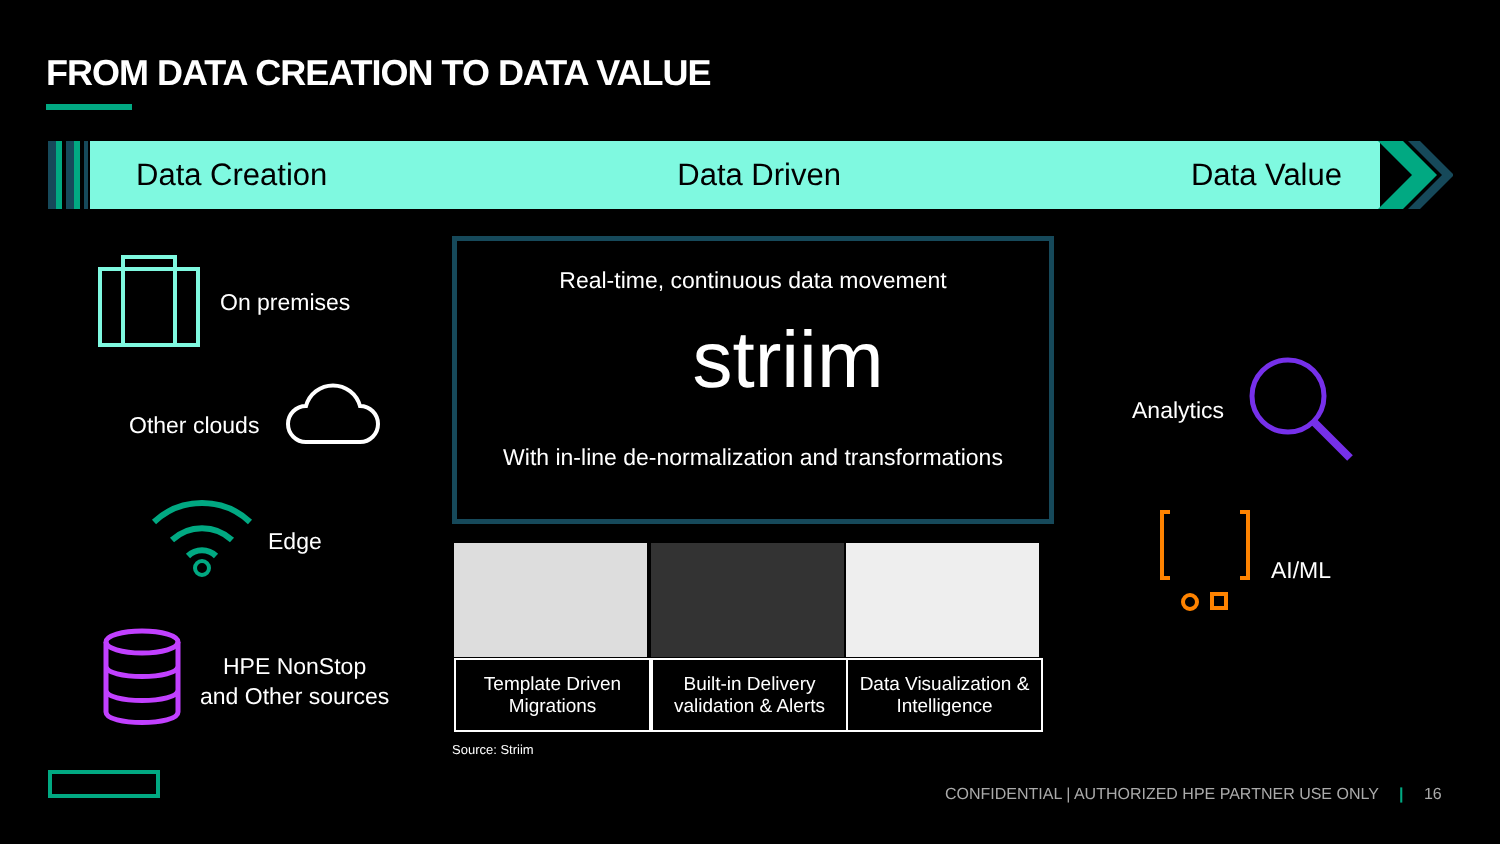FROM DATA CREATION TO DATA VALUE
Data Creation Data Driven Data Value
On premises
Other clouds
Edge
HPE NonStop
and Other sources
Real-time, continuous data movement
striim
With in-line de-normalization and transformations
Template Driven
Migrations
Built-in Delivery
validation & Alerts
Data Visualization &
Intelligence
Source: Striim
Analytics
AI/ML
CONFIDENTIAL | AUTHORIZED HPE PARTNER USE ONLY | 16